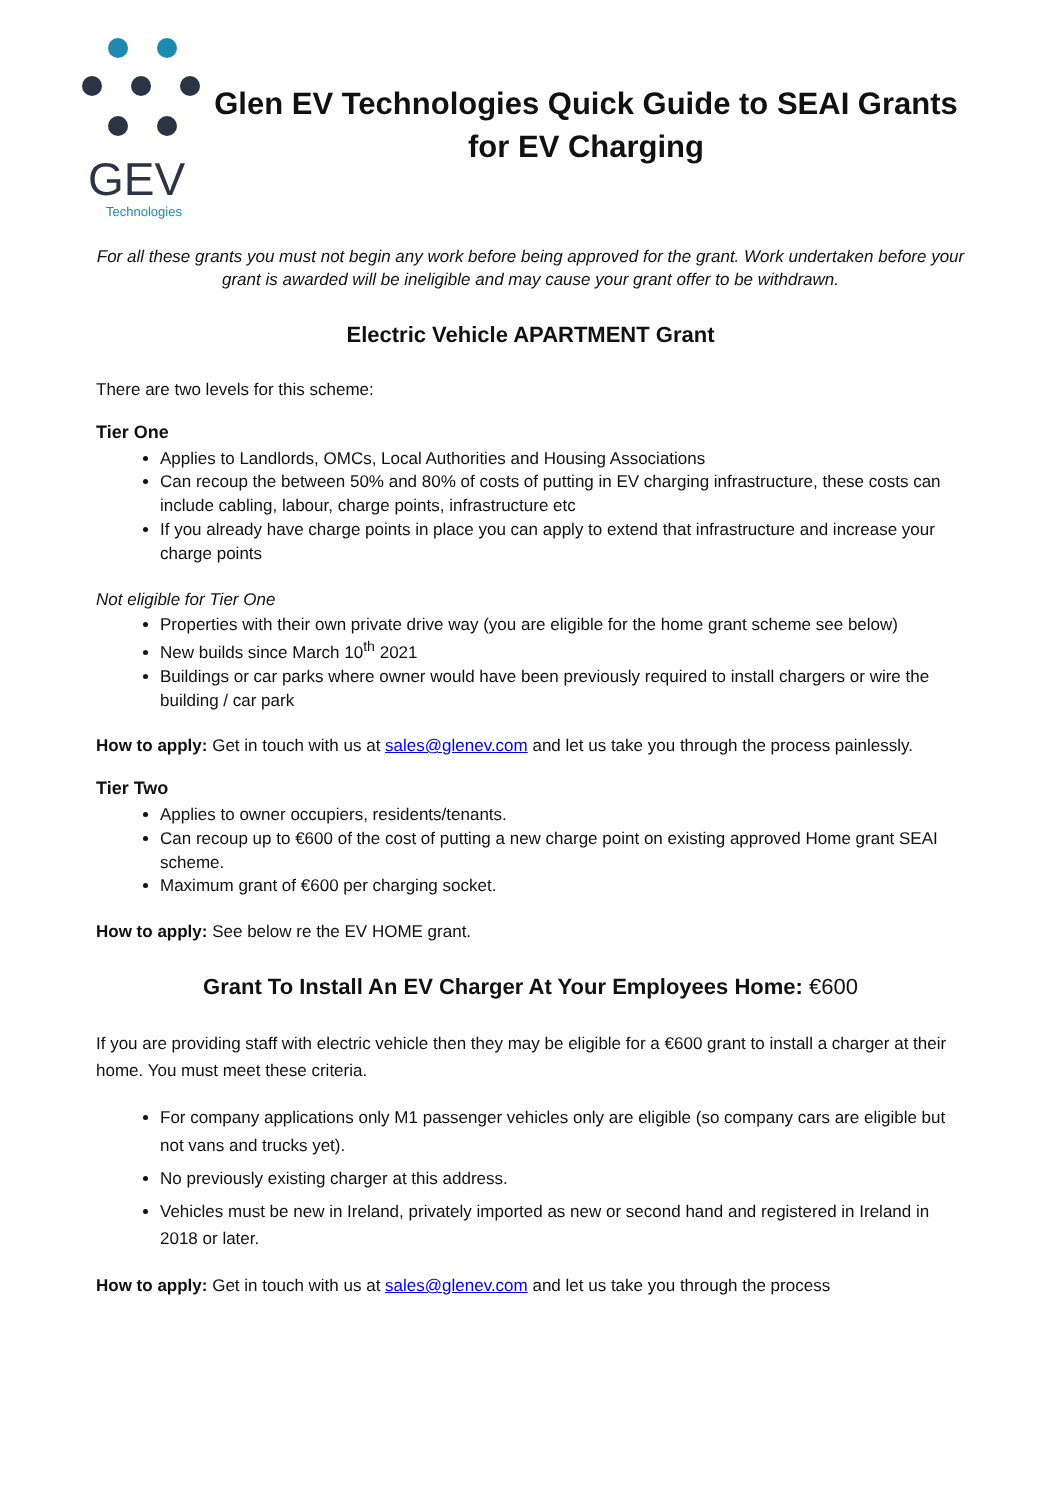GEV
Technologies
Glen EV Technologies Quick Guide to SEAI Grants for EV Charging
For all these grants you must not begin any work before being approved for the grant. Work undertaken before your grant is awarded will be ineligible and may cause your grant offer to be withdrawn.
Electric Vehicle APARTMENT Grant
There are two levels for this scheme:
Tier One
Applies to Landlords, OMCs, Local Authorities and Housing Associations
Can recoup the between 50% and 80% of costs of putting in EV charging infrastructure, these costs can include cabling, labour, charge points, infrastructure etc
If you already have charge points in place you can apply to extend that infrastructure and increase your charge points
Not eligible for Tier One
Properties with their own private drive way (you are eligible for the home grant scheme see below)
New builds since March 10<sup>th</sup> 2021
Buildings or car parks where owner would have been previously required to install chargers or wire the building / car park
How to apply: Get in touch with us at sales@glenev.com and let us take you through the process painlessly.
Tier Two
Applies to owner occupiers, residents/tenants.
Can recoup up to €600 of the cost of putting a new charge point on existing approved Home grant SEAI scheme.
Maximum grant of €600 per charging socket.
How to apply: See below re the EV HOME grant.
Grant To Install An EV Charger At Your Employees Home: €600
If you are providing staff with electric vehicle then they may be eligible for a €600 grant to install a charger at their home. You must meet these criteria.
For company applications only M1 passenger vehicles only are eligible (so company cars are eligible but not vans and trucks yet).
No previously existing charger at this address.
Vehicles must be new in Ireland, privately imported as new or second hand and registered in Ireland in 2018 or later.
How to apply: Get in touch with us at sales@glenev.com and let us take you through the process